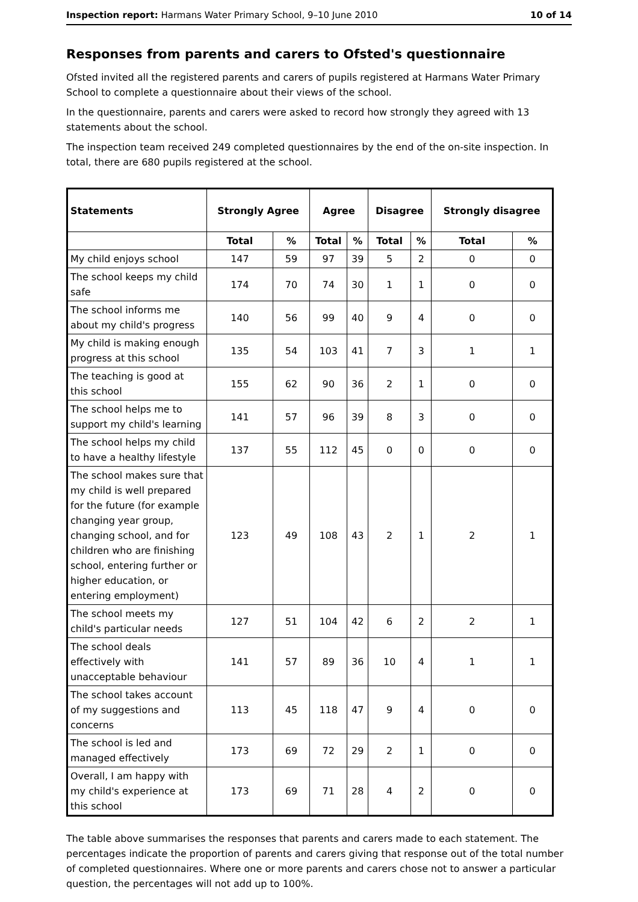Inspection report: Harmans Water Primary School, 9–10 June 2010 10 of 14
Responses from parents and carers to Ofsted's questionnaire
Ofsted invited all the registered parents and carers of pupils registered at Harmans Water Primary School to complete a questionnaire about their views of the school.
In the questionnaire, parents and carers were asked to record how strongly they agreed with 13 statements about the school.
The inspection team received 249 completed questionnaires by the end of the on-site inspection. In total, there are 680 pupils registered at the school.
| Statements | Strongly Agree | | Agree | | Disagree | | Strongly disagree | |
| --- | --- | --- | --- | --- | --- | --- | --- | --- |
| | Total | % | Total | % | Total | % | Total | % |
| My child enjoys school | 147 | 59 | 97 | 39 | 5 | 2 | 0 | 0 |
| The school keeps my child safe | 174 | 70 | 74 | 30 | 1 | 1 | 0 | 0 |
| The school informs me about my child's progress | 140 | 56 | 99 | 40 | 9 | 4 | 0 | 0 |
| My child is making enough progress at this school | 135 | 54 | 103 | 41 | 7 | 3 | 1 | 1 |
| The teaching is good at this school | 155 | 62 | 90 | 36 | 2 | 1 | 0 | 0 |
| The school helps me to support my child's learning | 141 | 57 | 96 | 39 | 8 | 3 | 0 | 0 |
| The school helps my child to have a healthy lifestyle | 137 | 55 | 112 | 45 | 0 | 0 | 0 | 0 |
| The school makes sure that my child is well prepared for the future (for example changing year group, changing school, and for children who are finishing school, entering further or higher education, or entering employment) | 123 | 49 | 108 | 43 | 2 | 1 | 2 | 1 |
| The school meets my child's particular needs | 127 | 51 | 104 | 42 | 6 | 2 | 2 | 1 |
| The school deals effectively with unacceptable behaviour | 141 | 57 | 89 | 36 | 10 | 4 | 1 | 1 |
| The school takes account of my suggestions and concerns | 113 | 45 | 118 | 47 | 9 | 4 | 0 | 0 |
| The school is led and managed effectively | 173 | 69 | 72 | 29 | 2 | 1 | 0 | 0 |
| Overall, I am happy with my child's experience at this school | 173 | 69 | 71 | 28 | 4 | 2 | 0 | 0 |
The table above summarises the responses that parents and carers made to each statement. The percentages indicate the proportion of parents and carers giving that response out of the total number of completed questionnaires. Where one or more parents and carers chose not to answer a particular question, the percentages will not add up to 100%.